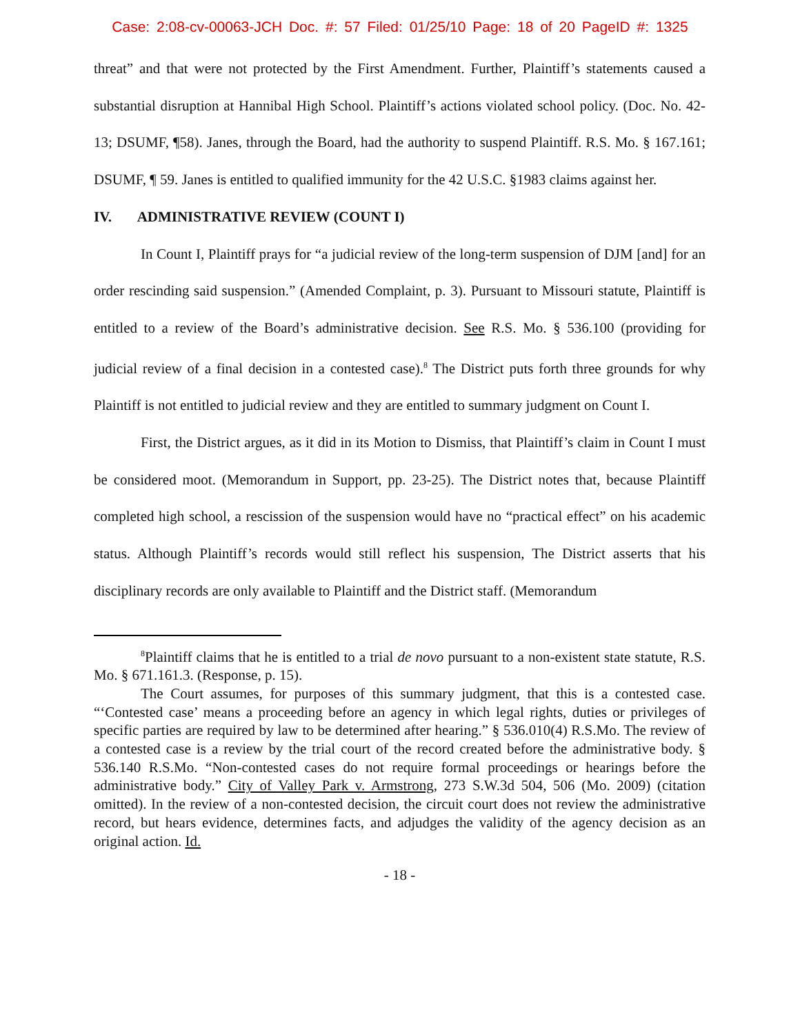Case: 2:08-cv-00063-JCH Doc. #: 57 Filed: 01/25/10 Page: 18 of 20 PageID #: 1325
threat” and that were not protected by the First Amendment. Further, Plaintiff’s statements caused a substantial disruption at Hannibal High School. Plaintiff’s actions violated school policy. (Doc. No. 42-13; DSUMF, ¶58). Janes, through the Board, had the authority to suspend Plaintiff. R.S. Mo. § 167.161; DSUMF, ¶ 59. Janes is entitled to qualified immunity for the 42 U.S.C. §1983 claims against her.
IV. ADMINISTRATIVE REVIEW (COUNT I)
In Count I, Plaintiff prays for “a judicial review of the long-term suspension of DJM [and] for an order rescinding said suspension.” (Amended Complaint, p. 3). Pursuant to Missouri statute, Plaintiff is entitled to a review of the Board’s administrative decision. See R.S. Mo. § 536.100 (providing for judicial review of a final decision in a contested case).<sup>8</sup> The District puts forth three grounds for why Plaintiff is not entitled to judicial review and they are entitled to summary judgment on Count I.
First, the District argues, as it did in its Motion to Dismiss, that Plaintiff’s claim in Count I must be considered moot. (Memorandum in Support, pp. 23-25). The District notes that, because Plaintiff completed high school, a rescission of the suspension would have no “practical effect” on his academic status. Although Plaintiff’s records would still reflect his suspension, The District asserts that his disciplinary records are only available to Plaintiff and the District staff. (Memorandum
<sup>8</sup> Plaintiff claims that he is entitled to a trial de novo pursuant to a non-existent state statute, R.S. Mo. § 671.161.3. (Response, p. 15).
The Court assumes, for purposes of this summary judgment, that this is a contested case. “‘Contested case’ means a proceeding before an agency in which legal rights, duties or privileges of specific parties are required by law to be determined after hearing.” § 536.010(4) R.S.Mo. The review of a contested case is a review by the trial court of the record created before the administrative body. § 536.140 R.S.Mo. “Non-contested cases do not require formal proceedings or hearings before the administrative body.” City of Valley Park v. Armstrong, 273 S.W.3d 504, 506 (Mo. 2009) (citation omitted). In the review of a non-contested decision, the circuit court does not review the administrative record, but hears evidence, determines facts, and adjudges the validity of the agency decision as an original action. Id.
- 18 -